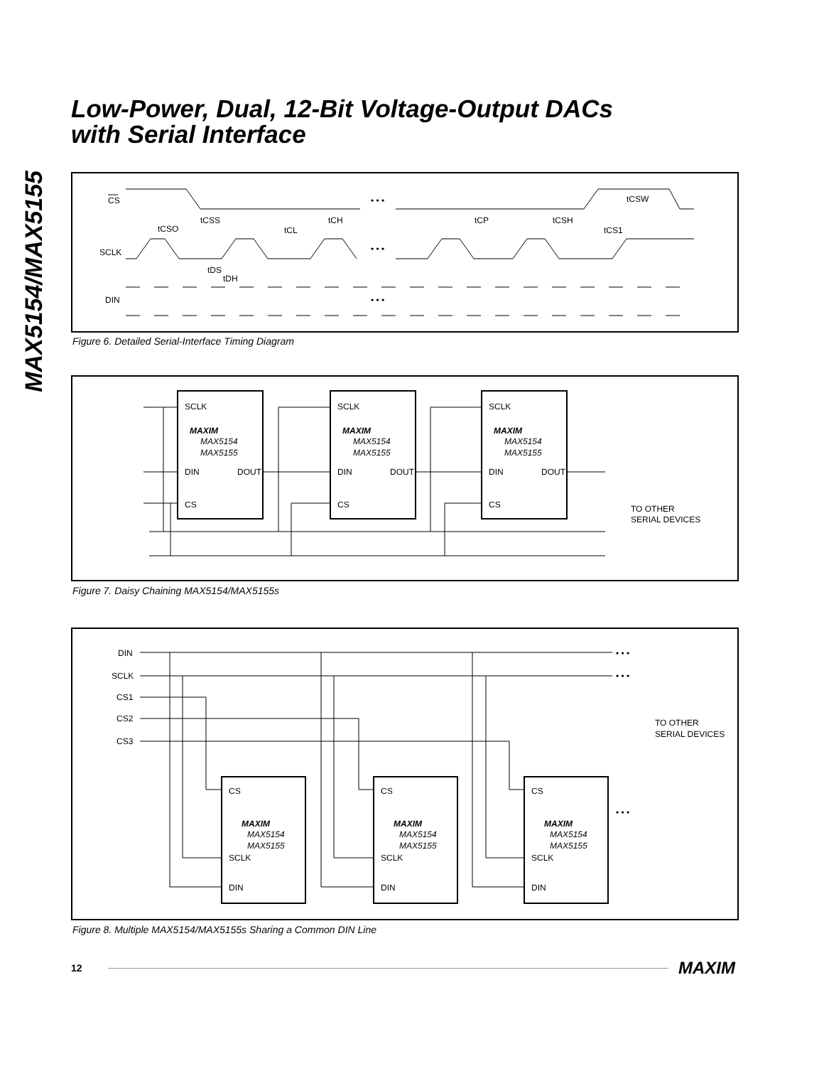MAX5154/MAX5155
Low-Power, Dual, 12-Bit Voltage-Output DACs
with Serial Interface
CS
• • •
tCSW
tCSO
tCSS
tCL
tCH
tCP
tCSH
tCS1
SCLK
• • •
tDS
tDH
DIN
• • •
Figure 6. Detailed Serial-Interface Timing Diagram
SCLK
MAXIM
MAX5154
MAX5155
DIN
DOUT
CS
SCLK
MAXIM
MAX5154
MAX5155
DIN
DOUT
CS
SCLK
MAXIM
MAX5154
MAX5155
DIN
DOUT
CS
TO OTHER
SERIAL DEVICES
Figure 7. Daisy Chaining MAX5154/MAX5155s
DIN
SCLK
CS1
CS2
CS3
• • •
• • •
CS
MAXIM
MAX5154
MAX5155
SCLK
DIN
CS
MAXIM
MAX5154
MAX5155
SCLK
DIN
CS
MAXIM
MAX5154
MAX5155
SCLK
DIN
• • •
TO OTHER
SERIAL DEVICES
Figure 8. Multiple MAX5154/MAX5155s Sharing a Common DIN Line
12
MAXIM